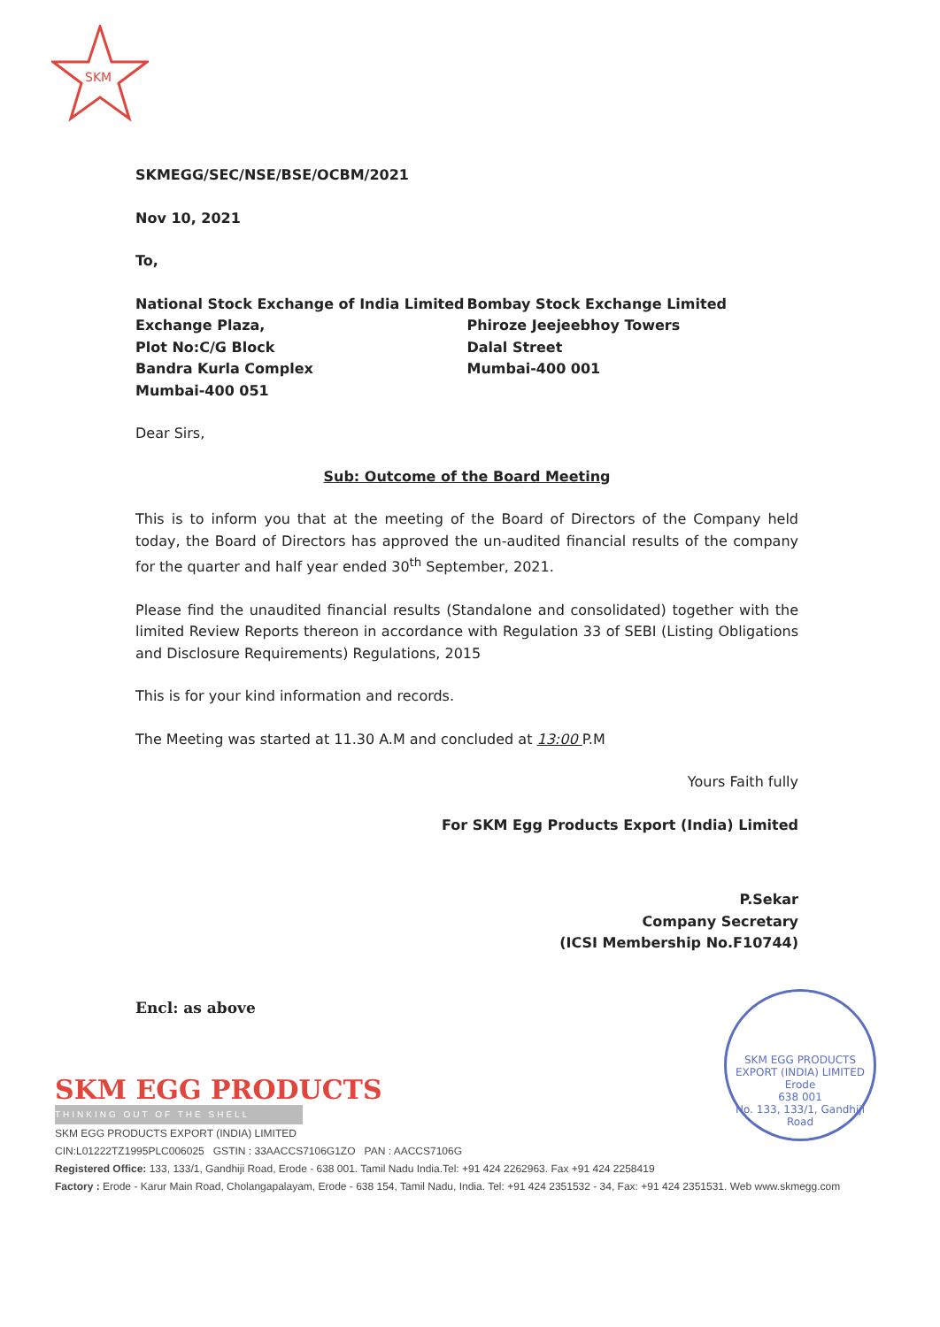SKM
SKMEGG/SEC/NSE/BSE/OCBM/2021
Nov 10, 2021
To,
National Stock Exchange of India Limited
Exchange Plaza,
Plot No:C/G Block
Bandra Kurla Complex
Mumbai-400 051
Bombay Stock Exchange Limited
Phiroze Jeejeebhoy Towers
Dalal Street
Mumbai-400 001
Dear Sirs,
Sub: Outcome of the Board Meeting
This is to inform you that at the meeting of the Board of Directors of the Company held today, the Board of Directors has approved the un-audited financial results of the company for the quarter and half year ended 30<sup>th</sup> September, 2021.
Please find the unaudited financial results (Standalone and consolidated) together with the limited Review Reports thereon in accordance with Regulation 33 of SEBI (Listing Obligations and Disclosure Requirements) Regulations, 2015
This is for your kind information and records.
The Meeting was started at 11.30 A.M and concluded at 13:00 P.M
Yours Faith fully
For SKM Egg Products Export (India) Limited
P.Sekar
Company Secretary
(ICSI Membership No.F10744)
Encl: as above
SKM EGG PRODUCTS EXPORT (INDIA) LIMITED
Erode
638 001
No. 133, 133/1, Gandhiji Road
SKM EGG PRODUCTS
THINKING OUT OF THE SHELL
SKM EGG PRODUCTS EXPORT (INDIA) LIMITED
CIN:L01222TZ1995PLC006025 GSTIN : 33AACCS7106G1ZO PAN : AACCS7106G
Registered Office: 133, 133/1, Gandhiji Road, Erode - 638 001. Tamil Nadu India.Tel: +91 424 2262963. Fax +91 424 2258419
Factory : Erode - Karur Main Road, Cholangapalayam, Erode - 638 154, Tamil Nadu, India. Tel: +91 424 2351532 - 34, Fax: +91 424 2351531. Web www.skmegg.com